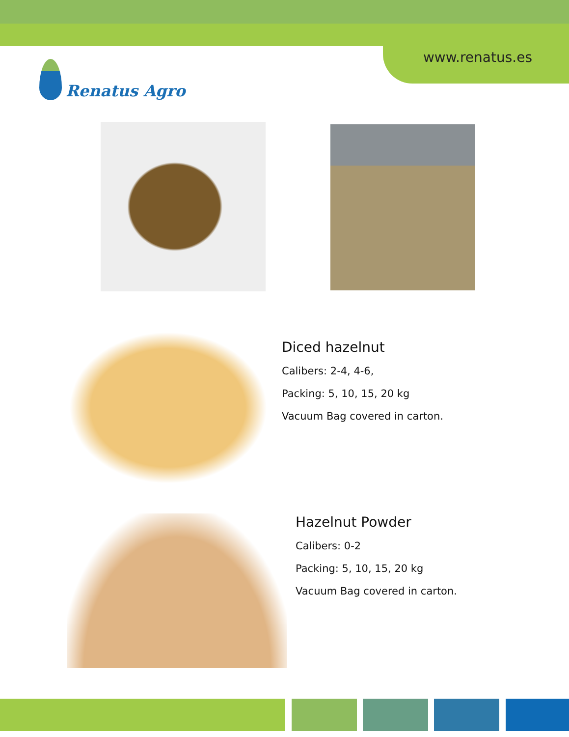www.renatus.es Renatus Agro
Diced hazelnut
Calibers: 2-4, 4-6,
Packing: 5, 10, 15, 20 kg
Vacuum Bag covered in carton.
Hazelnut Powder
Calibers: 0-2
Packing: 5, 10, 15, 20 kg
Vacuum Bag covered in carton.